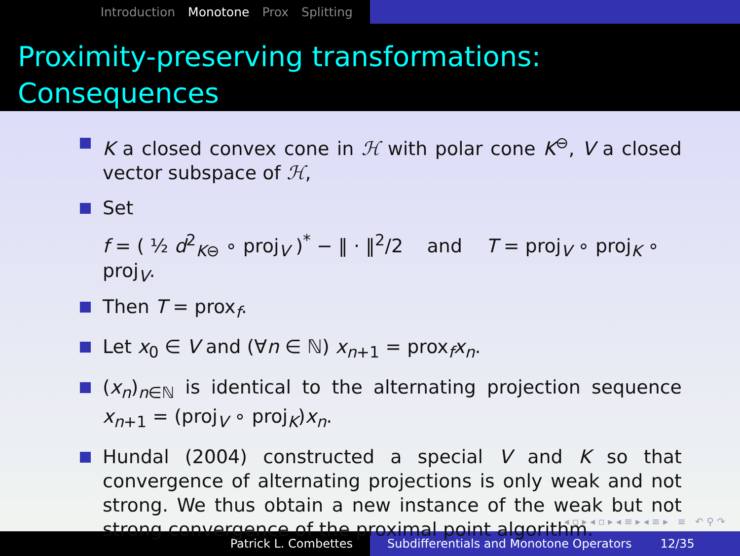Introduction Monotone Prox Splitting
Proximity-preserving transformations:
Consequences
K a closed convex cone in ℋ with polar cone K<sup>⊖</sup>, V a closed vector subspace of ℋ,
Set
f = ( ½ d<sup>2</sup><sub>K⊖</sub> ∘ proj<sub>V</sub> )<sup>*</sup> − ‖ · ‖<sup>2</sup>/2 and T = proj<sub>V</sub> ∘ proj<sub>K</sub> ∘ proj<sub>V</sub>.
Then T = prox<sub>f</sub>.
Let x<sub>0</sub> ∈ V and (∀n ∈ ℕ) x<sub>n+1</sub> = prox<sub>f</sub>x<sub>n</sub>.
(x<sub>n</sub>)<sub>n∈ℕ</sub> is identical to the alternating projection sequence x<sub>n+1</sub> = (proj<sub>V</sub> ∘ proj<sub>K</sub>)x<sub>n</sub>.
Hundal (2004) constructed a special V and K so that convergence of alternating projections is only weak and not strong. We thus obtain a new instance of the weak but not strong convergence of the proximal point algorithm.
◂ ▫ ▸ ◂ ▫ ▸ ◂ ≡ ▸ ◂ ≡ ▸ ≡ ↶ ⚲ ↷
Patrick L. Combettes
Subdifferentials and Monotone Operators 12/35